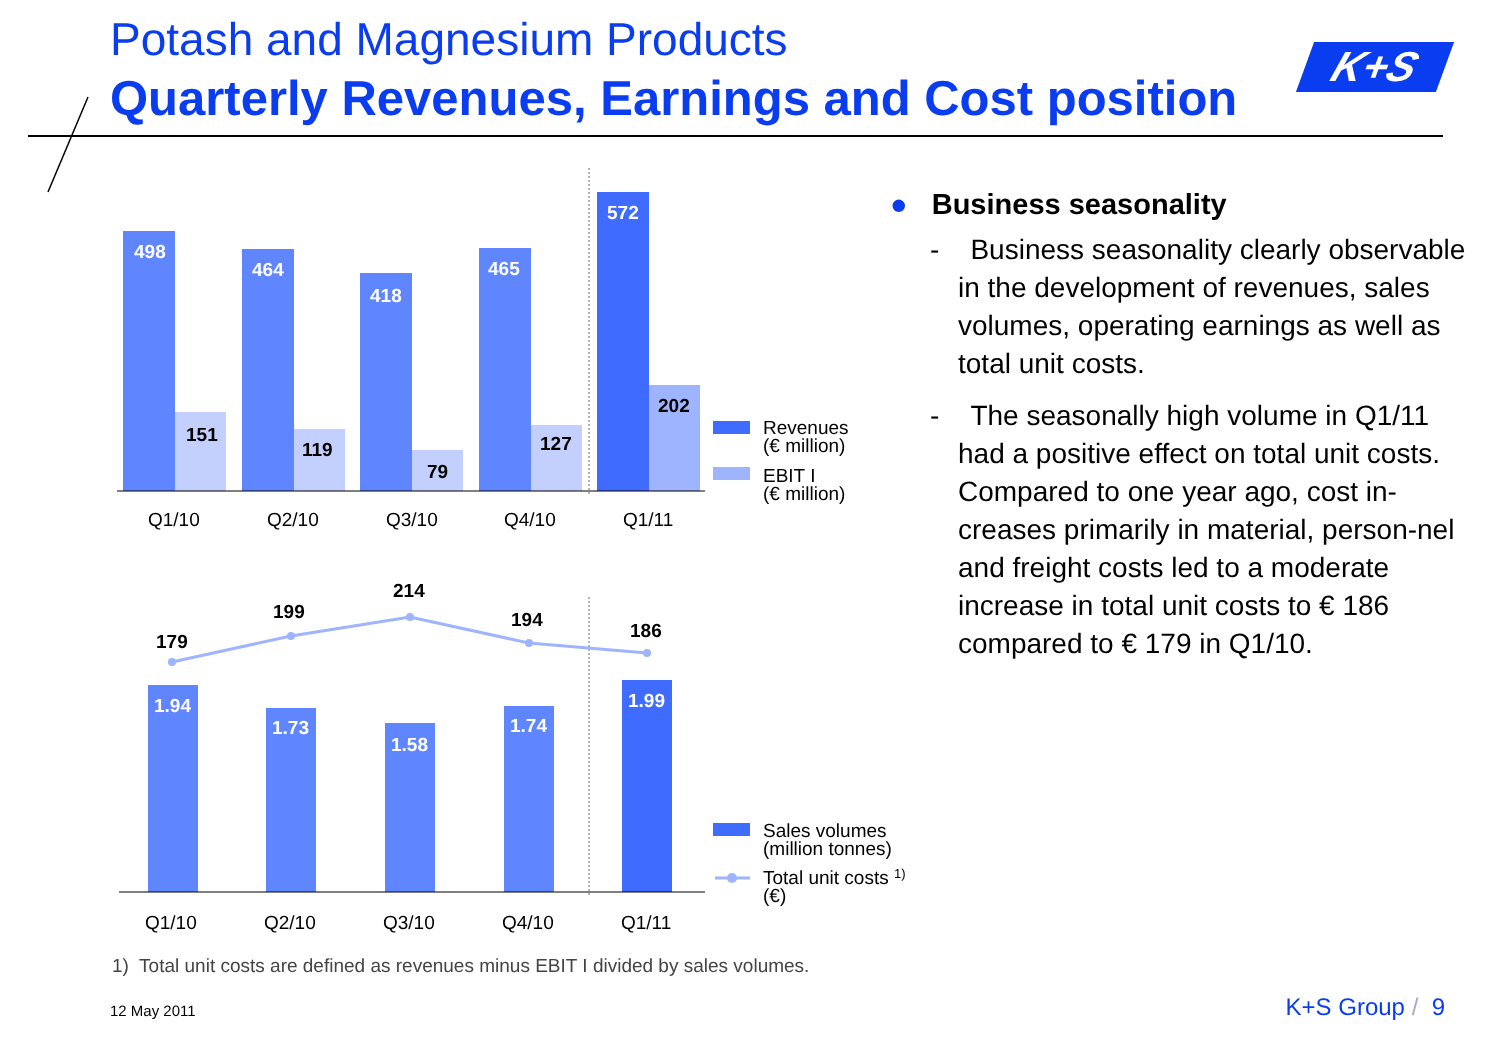Potash and Magnesium Products
Quarterly Revenues, Earnings and Cost position
K+S
498
464
418
465
572
151
119
79
127
202
Q1/10
Q2/10
Q3/10
Q4/10
Q1/11
Revenues
(€ million)
EBIT I
(€ million)
179
199
214
194
186
1.94
1.73
1.58
1.74
1.99
Q1/10
Q2/10
Q3/10
Q4/10
Q1/11
Sales volumes
(million tonnes)
Total unit costs 1)
(€)
● Business seasonality
- Business seasonality clearly observable in the development of revenues, sales volumes, operating earnings as well as total unit costs.
- The seasonally high volume in Q1/11 had a positive effect on total unit costs. Compared to one year ago, cost in-creases primarily in material, person-nel and freight costs led to a moderate increase in total unit costs to € 186 compared to € 179 in Q1/10.
1) Total unit costs are defined as revenues minus EBIT I divided by sales volumes.
12 May 2011 K+S Group / 9